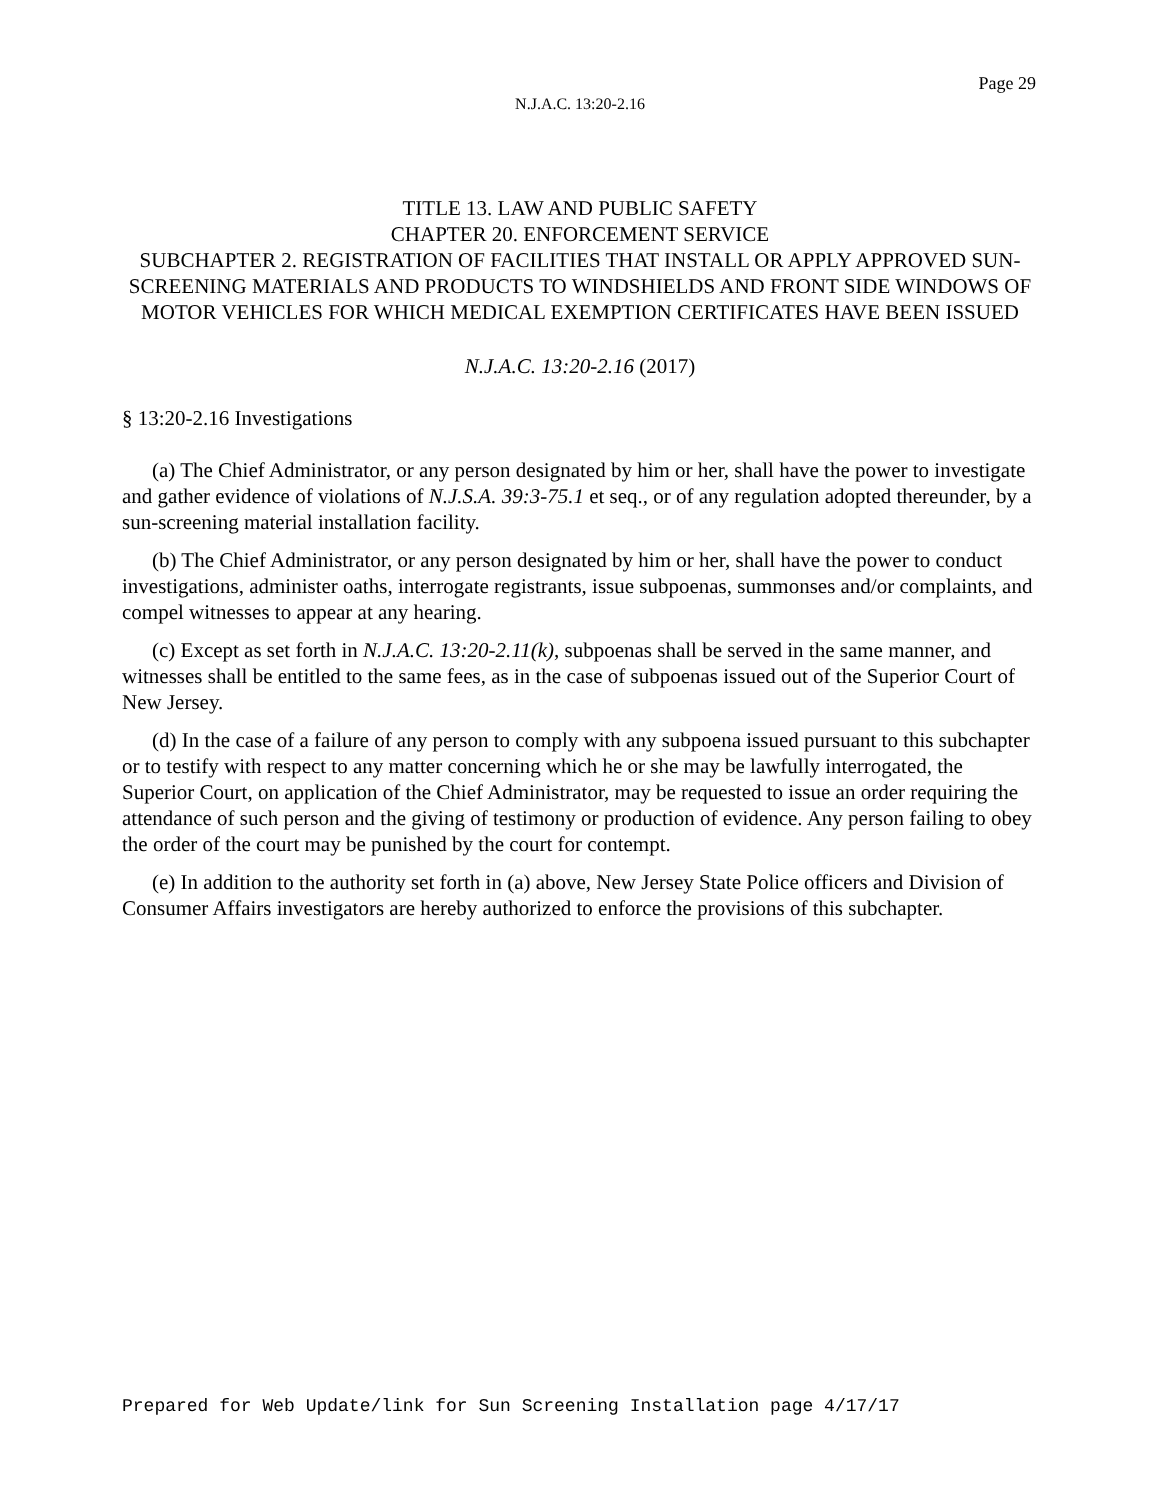Page 29
N.J.A.C. 13:20-2.16
TITLE 13. LAW AND PUBLIC SAFETY
CHAPTER 20. ENFORCEMENT SERVICE
SUBCHAPTER 2. REGISTRATION OF FACILITIES THAT INSTALL OR APPLY APPROVED SUN-SCREENING MATERIALS AND PRODUCTS TO WINDSHIELDS AND FRONT SIDE WINDOWS OF MOTOR VEHICLES FOR WHICH MEDICAL EXEMPTION CERTIFICATES HAVE BEEN ISSUED
N.J.A.C. 13:20-2.16 (2017)
§ 13:20-2.16 Investigations
(a) The Chief Administrator, or any person designated by him or her, shall have the power to investigate and gather evidence of violations of N.J.S.A. 39:3-75.1 et seq., or of any regulation adopted thereunder, by a sun-screening material installation facility.
(b) The Chief Administrator, or any person designated by him or her, shall have the power to conduct investigations, administer oaths, interrogate registrants, issue subpoenas, summonses and/or complaints, and compel witnesses to appear at any hearing.
(c) Except as set forth in N.J.A.C. 13:20-2.11(k), subpoenas shall be served in the same manner, and witnesses shall be entitled to the same fees, as in the case of subpoenas issued out of the Superior Court of New Jersey.
(d) In the case of a failure of any person to comply with any subpoena issued pursuant to this subchapter or to testify with respect to any matter concerning which he or she may be lawfully interrogated, the Superior Court, on application of the Chief Administrator, may be requested to issue an order requiring the attendance of such person and the giving of testimony or production of evidence. Any person failing to obey the order of the court may be punished by the court for contempt.
(e) In addition to the authority set forth in (a) above, New Jersey State Police officers and Division of Consumer Affairs investigators are hereby authorized to enforce the provisions of this subchapter.
Prepared for Web Update/link for Sun Screening Installation page 4/17/17